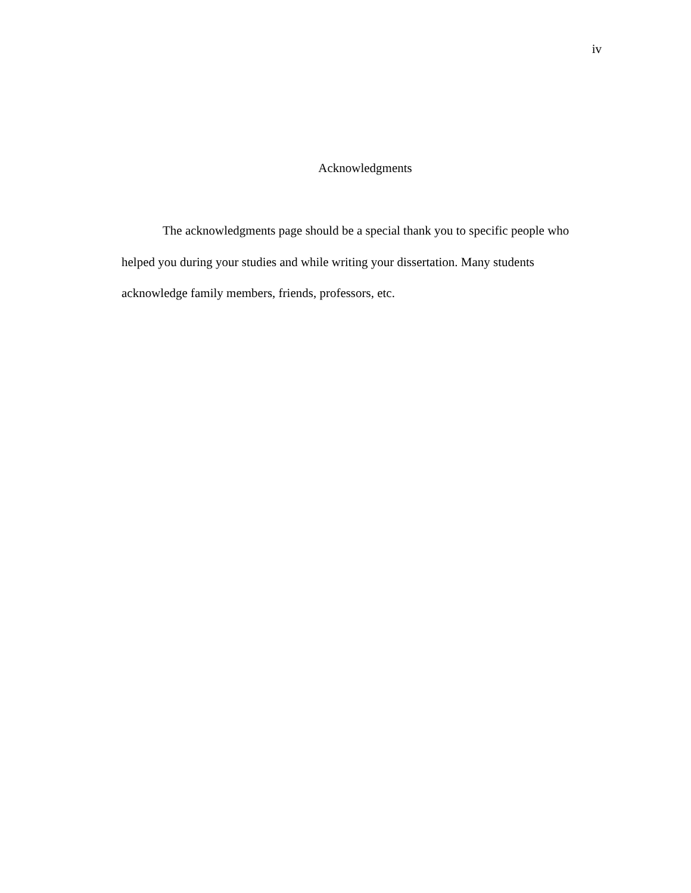iv
Acknowledgments
The acknowledgments page should be a special thank you to specific people who helped you during your studies and while writing your dissertation. Many students acknowledge family members, friends, professors, etc.